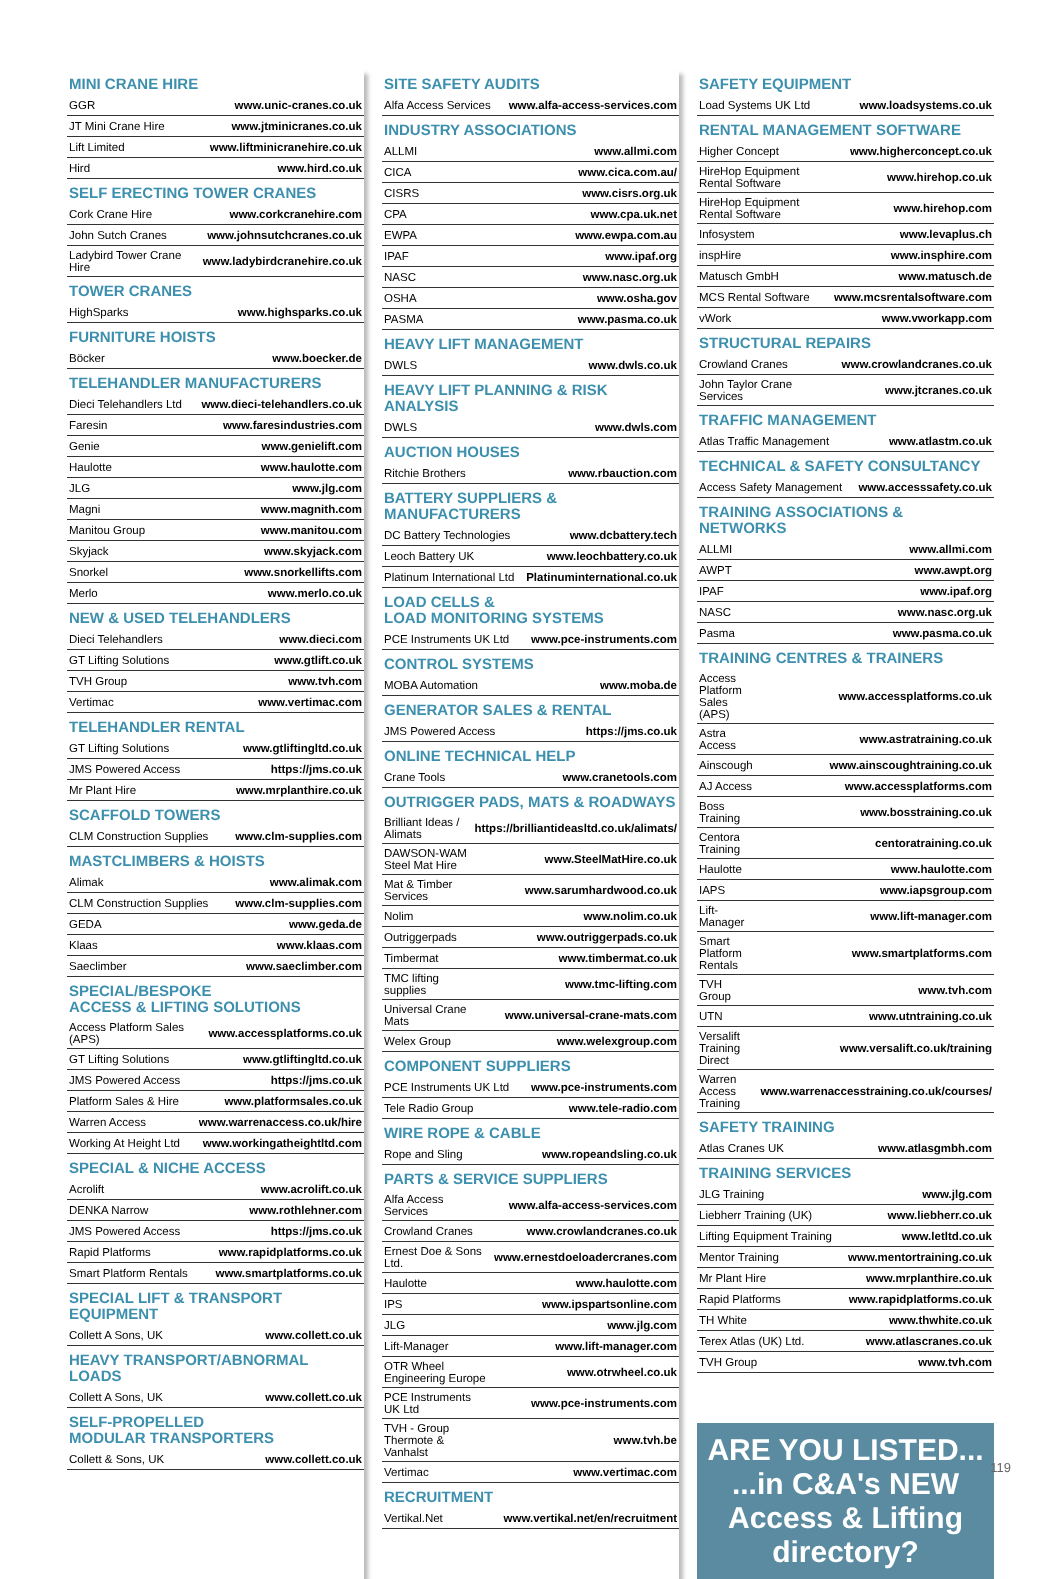MINI CRANE HIRE
| GGR | www.unic-cranes.co.uk |
| JT Mini Crane Hire | www.jtminicranes.co.uk |
| Lift Limited | www.liftminicranehire.co.uk |
| Hird | www.hird.co.uk |
SELF ERECTING TOWER CRANES
| Cork Crane Hire | www.corkcranehire.com |
| John Sutch Cranes | www.johnsutchcranes.co.uk |
| Ladybird Tower Crane Hire | www.ladybirdcranehire.co.uk |
TOWER CRANES
| HighSparks | www.highsparks.co.uk |
FURNITURE HOISTS
| Böcker | www.boecker.de |
TELEHANDLER MANUFACTURERS
| Dieci Telehandlers Ltd | www.dieci-telehandlers.co.uk |
| Faresin | www.faresindustries.com |
| Genie | www.genielift.com |
| Haulotte | www.haulotte.com |
| JLG | www.jlg.com |
| Magni | www.magnith.com |
| Manitou Group | www.manitou.com |
| Skyjack | www.skyjack.com |
| Snorkel | www.snorkellifts.com |
| Merlo | www.merlo.co.uk |
NEW & USED TELEHANDLERS
| Dieci Telehandlers | www.dieci.com |
| GT Lifting Solutions | www.gtlift.co.uk |
| TVH Group | www.tvh.com |
| Vertimac | www.vertimac.com |
TELEHANDLER RENTAL
| GT Lifting Solutions | www.gtliftingltd.co.uk |
| JMS Powered Access | https://jms.co.uk |
| Mr Plant Hire | www.mrplanthire.co.uk |
SCAFFOLD TOWERS
| CLM Construction Supplies | www.clm-supplies.com |
MASTCLIMBERS & HOISTS
| Alimak | www.alimak.com |
| CLM Construction Supplies | www.clm-supplies.com |
| GEDA | www.geda.de |
| Klaas | www.klaas.com |
| Saeclimber | www.saeclimber.com |
SPECIAL/BESPOKE
ACCESS & LIFTING SOLUTIONS
| Access Platform Sales (APS) | www.accessplatforms.co.uk |
| GT Lifting Solutions | www.gtliftingltd.co.uk |
| JMS Powered Access | https://jms.co.uk |
| Platform Sales & Hire | www.platformsales.co.uk |
| Warren Access | www.warrenaccess.co.uk/hire |
| Working At Height Ltd | www.workingatheightltd.com |
SPECIAL & NICHE ACCESS
| Acrolift | www.acrolift.co.uk |
| DENKA Narrow | www.rothlehner.com |
| JMS Powered Access | https://jms.co.uk |
| Rapid Platforms | www.rapidplatforms.co.uk |
| Smart Platform Rentals | www.smartplatforms.co.uk |
SPECIAL LIFT & TRANSPORT EQUIPMENT
| Collett A Sons, UK | www.collett.co.uk |
HEAVY TRANSPORT/ABNORMAL LOADS
| Collett A Sons, UK | www.collett.co.uk |
SELF-PROPELLED
MODULAR TRANSPORTERS
| Collett & Sons, UK | www.collett.co.uk |
SITE SAFETY AUDITS
| Alfa Access Services | www.alfa-access-services.com |
INDUSTRY ASSOCIATIONS
| ALLMI | www.allmi.com |
| CICA | www.cica.com.au/ |
| CISRS | www.cisrs.org.uk |
| CPA | www.cpa.uk.net |
| EWPA | www.ewpa.com.au |
| IPAF | www.ipaf.org |
| NASC | www.nasc.org.uk |
| OSHA | www.osha.gov |
| PASMA | www.pasma.co.uk |
HEAVY LIFT MANAGEMENT
| DWLS | www.dwls.co.uk |
HEAVY LIFT PLANNING & RISK ANALYSIS
| DWLS | www.dwls.com |
AUCTION HOUSES
| Ritchie Brothers | www.rbauction.com |
BATTERY SUPPLIERS &
MANUFACTURERS
| DC Battery Technologies | www.dcbattery.tech |
| Leoch Battery UK | www.leochbattery.co.uk |
| Platinum International Ltd | Platinuminternational.co.uk |
LOAD CELLS &
LOAD MONITORING SYSTEMS
| PCE Instruments UK Ltd | www.pce-instruments.com |
CONTROL SYSTEMS
| MOBA Automation | www.moba.de |
GENERATOR SALES & RENTAL
| JMS Powered Access | https://jms.co.uk |
ONLINE TECHNICAL HELP
| Crane Tools | www.cranetools.com |
OUTRIGGER PADS, MATS & ROADWAYS
| Brilliant Ideas / Alimats | https://brilliantideasltd.co.uk/alimats/ |
| DAWSON-WAM Steel Mat Hire | www.SteelMatHire.co.uk |
| Mat & Timber Services | www.sarumhardwood.co.uk |
| Nolim | www.nolim.co.uk |
| Outriggerpads | www.outriggerpads.co.uk |
| Timbermat | www.timbermat.co.uk |
| TMC lifting supplies | www.tmc-lifting.com |
| Universal Crane Mats | www.universal-crane-mats.com |
| Welex Group | www.welexgroup.com |
COMPONENT SUPPLIERS
| PCE Instruments UK Ltd | www.pce-instruments.com |
| Tele Radio Group | www.tele-radio.com |
WIRE ROPE & CABLE
| Rope and Sling | www.ropeandsling.co.uk |
PARTS & SERVICE SUPPLIERS
| Alfa Access Services | www.alfa-access-services.com |
| Crowland Cranes | www.crowlandcranes.co.uk |
| Ernest Doe & Sons Ltd. | www.ernestdoeloadercranes.com |
| Haulotte | www.haulotte.com |
| IPS | www.ipspartsonline.com |
| JLG | www.jlg.com |
| Lift-Manager | www.lift-manager.com |
| OTR Wheel Engineering Europe | www.otrwheel.co.uk |
| PCE Instruments UK Ltd | www.pce-instruments.com |
| TVH - Group Thermote & Vanhalst | www.tvh.be |
| Vertimac | www.vertimac.com |
RECRUITMENT
| Vertikal.Net | www.vertikal.net/en/recruitment |
SAFETY EQUIPMENT
| Load Systems UK Ltd | www.loadsystems.co.uk |
RENTAL MANAGEMENT SOFTWARE
| Higher Concept | www.higherconcept.co.uk |
| HireHop Equipment Rental Software | www.hirehop.co.uk |
| HireHop Equipment Rental Software | www.hirehop.com |
| Infosystem | www.levaplus.ch |
| inspHire | www.insphire.com |
| Matusch GmbH | www.matusch.de |
| MCS Rental Software | www.mcsrentalsoftware.com |
| vWork | www.vworkapp.com |
STRUCTURAL REPAIRS
| Crowland Cranes | www.crowlandcranes.co.uk |
| John Taylor Crane Services | www.jtcranes.co.uk |
TRAFFIC MANAGEMENT
| Atlas Traffic Management | www.atlastm.co.uk |
TECHNICAL & SAFETY CONSULTANCY
| Access Safety Management | www.accesssafety.co.uk |
TRAINING ASSOCIATIONS & NETWORKS
| ALLMI | www.allmi.com |
| AWPT | www.awpt.org |
| IPAF | www.ipaf.org |
| NASC | www.nasc.org.uk |
| Pasma | www.pasma.co.uk |
TRAINING CENTRES & TRAINERS
| Access Platform Sales (APS) | www.accessplatforms.co.uk |
| Astra Access | www.astratraining.co.uk |
| Ainscough | www.ainscoughtraining.co.uk |
| AJ Access | www.accessplatforms.com |
| Boss Training | www.bosstraining.co.uk |
| Centora Training | centoratraining.co.uk |
| Haulotte | www.haulotte.com |
| IAPS | www.iapsgroup.com |
| Lift-Manager | www.lift-manager.com |
| Smart Platform Rentals | www.smartplatforms.com |
| TVH Group | www.tvh.com |
| UTN | www.utntraining.co.uk |
| Versalift Training Direct | www.versalift.co.uk/training |
| Warren Access Training | www.warrenaccesstraining.co.uk/courses/ |
SAFETY TRAINING
| Atlas Cranes UK | www.atlasgmbh.com |
TRAINING SERVICES
| JLG Training | www.jlg.com |
| Liebherr Training (UK) | www.liebherr.co.uk |
| Lifting Equipment Training | www.letltd.co.uk |
| Mentor Training | www.mentortraining.co.uk |
| Mr Plant Hire | www.mrplanthire.co.uk |
| Rapid Platforms | www.rapidplatforms.co.uk |
| TH White | www.thwhite.co.uk |
| Terex Atlas (UK) Ltd. | www.atlascranes.co.uk |
| TVH Group | www.tvh.com |
ARE YOU LISTED...
...in C&A's NEW
Access & Lifting
directory?
119